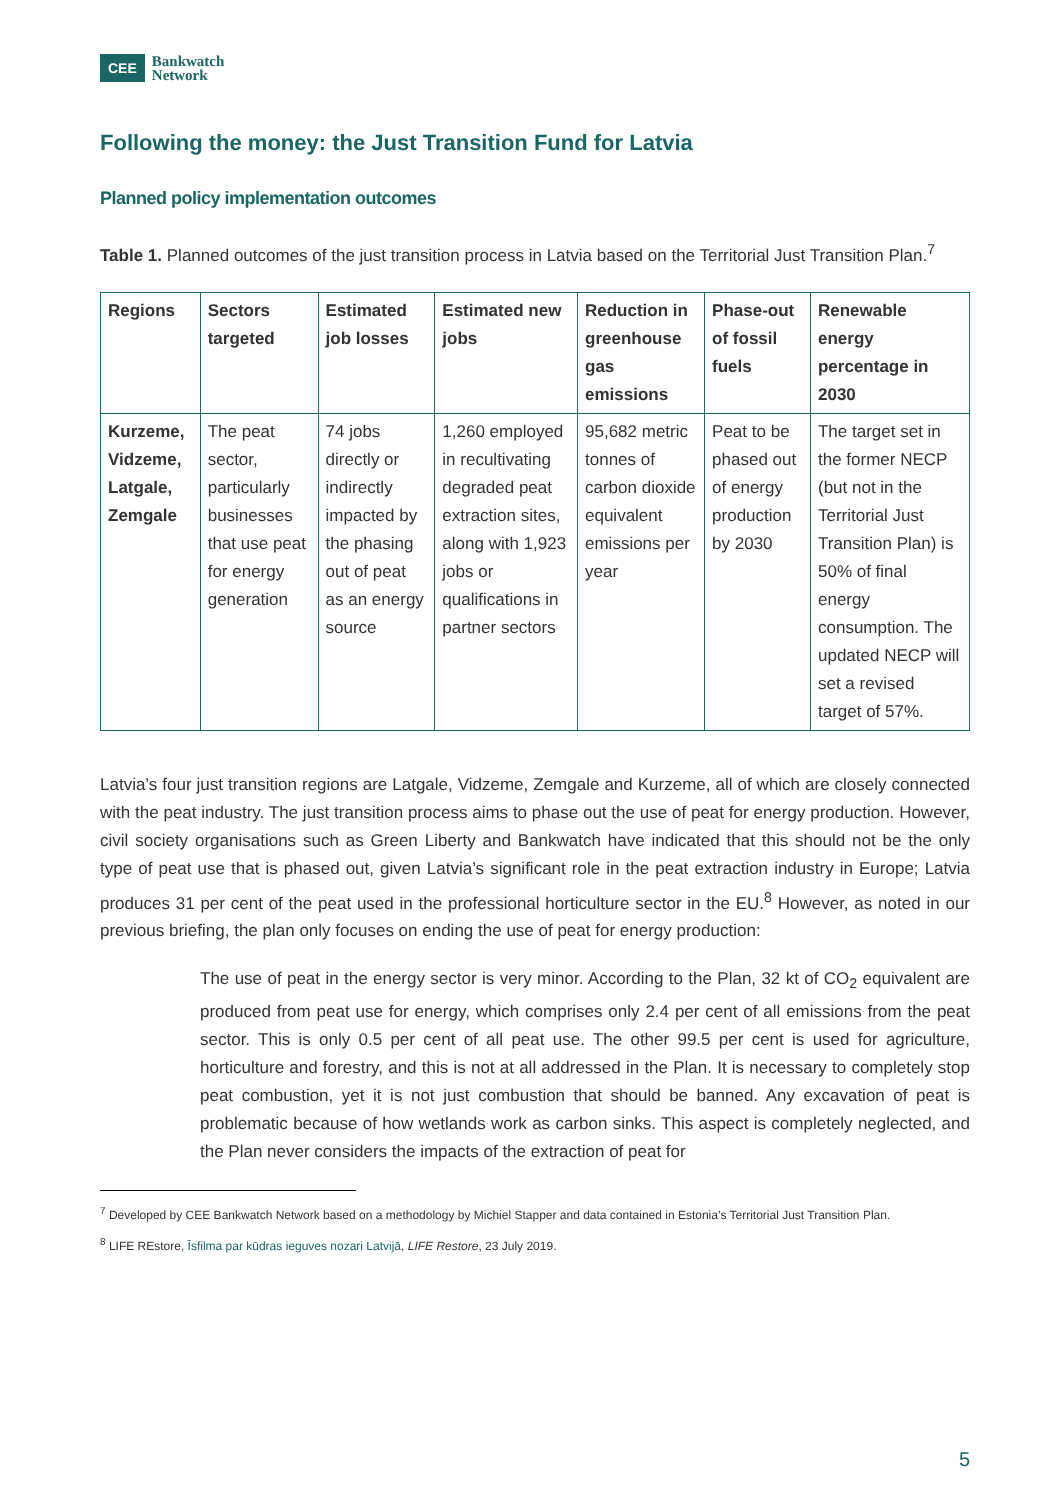CEE
Bankwatch
Network
Following the money: the Just Transition Fund for Latvia
Planned policy implementation outcomes
Table 1. Planned outcomes of the just transition process in Latvia based on the Territorial Just Transition Plan.<sup>7</sup>
| Regions | Sectors targeted | Estimated job losses | Estimated new jobs | Reduction in greenhouse gas emissions | Phase-out of fossil fuels | Renewable energy percentage in 2030 |
| --- | --- | --- | --- | --- | --- | --- |
| Kurzeme, Vidzeme, Latgale, Zemgale | The peat sector, particularly businesses that use peat for energy generation | 74 jobs directly or indirectly impacted by the phasing out of peat as an energy source | 1,260 employed in recultivating degraded peat extraction sites, along with 1,923 jobs or qualifications in partner sectors | 95,682 metric tonnes of carbon dioxide equivalent emissions per year | Peat to be phased out of energy production by 2030 | The target set in the former NECP (but not in the Territorial Just Transition Plan) is 50% of final energy consumption. The updated NECP will set a revised target of 57%. |
Latvia’s four just transition regions are Latgale, Vidzeme, Zemgale and Kurzeme, all of which are closely connected with the peat industry. The just transition process aims to phase out the use of peat for energy production. However, civil society organisations such as Green Liberty and Bankwatch have indicated that this should not be the only type of peat use that is phased out, given Latvia’s significant role in the peat extraction industry in Europe; Latvia produces 31 per cent of the peat used in the professional horticulture sector in the EU.<sup>8</sup> However, as noted in our previous briefing, the plan only focuses on ending the use of peat for energy production:
The use of peat in the energy sector is very minor. According to the Plan, 32 kt of CO<sub>2</sub> equivalent are produced from peat use for energy, which comprises only 2.4 per cent of all emissions from the peat sector. This is only 0.5 per cent of all peat use. The other 99.5 per cent is used for agriculture, horticulture and forestry, and this is not at all addressed in the Plan. It is necessary to completely stop peat combustion, yet it is not just combustion that should be banned. Any excavation of peat is problematic because of how wetlands work as carbon sinks. This aspect is completely neglected, and the Plan never considers the impacts of the extraction of peat for
<sup>7</sup> Developed by CEE Bankwatch Network based on a methodology by Michiel Stapper and data contained in Estonia’s Territorial Just Transition Plan.
<sup>8</sup> LIFE REstore, Īsfilma par kūdras ieguves nozari Latvijā, LIFE Restore, 23 July 2019.
5